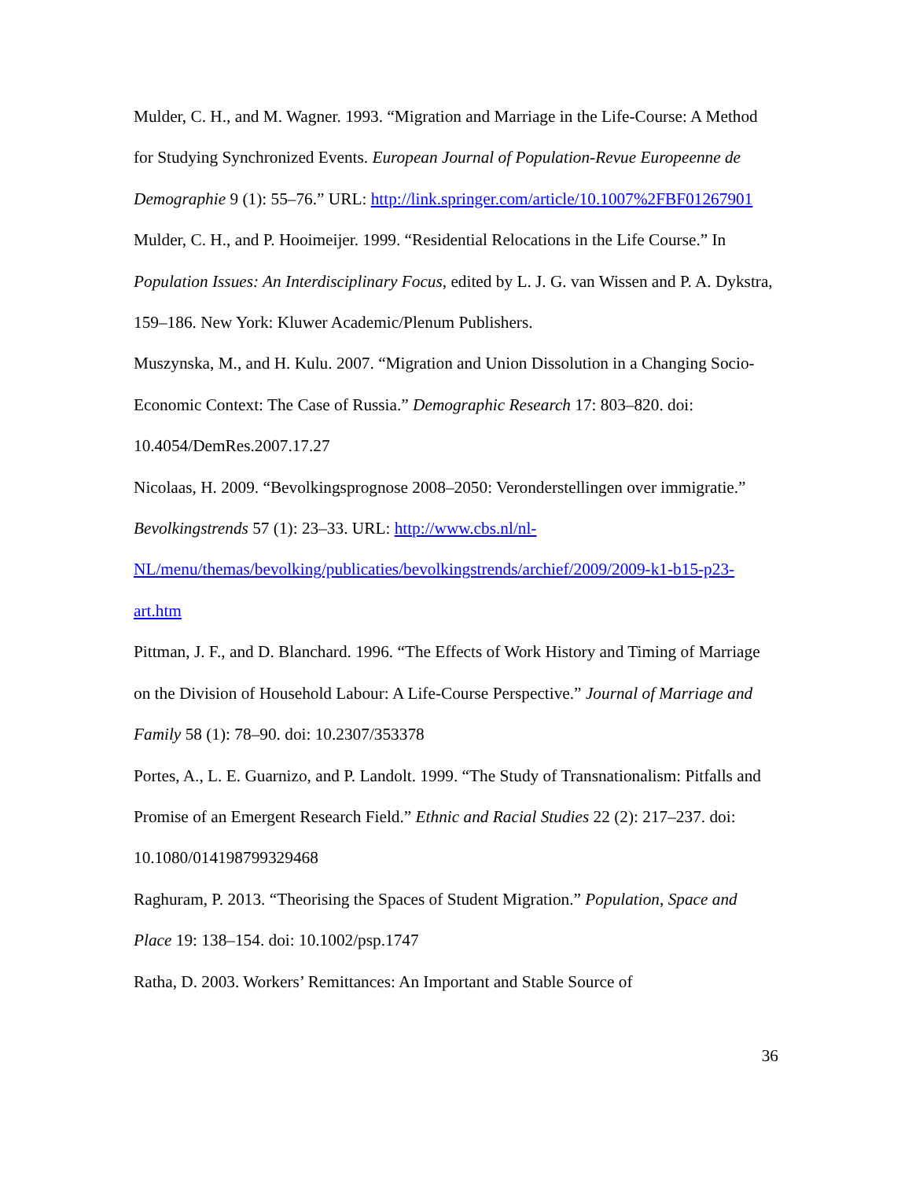Mulder, C. H., and M. Wagner. 1993. “Migration and Marriage in the Life-Course: A Method for Studying Synchronized Events. European Journal of Population-Revue Europeenne de Demographie 9 (1): 55–76.” URL: http://link.springer.com/article/10.1007%2FBF01267901
Mulder, C. H., and P. Hooimeijer. 1999. “Residential Relocations in the Life Course.” In Population Issues: An Interdisciplinary Focus, edited by L. J. G. van Wissen and P. A. Dykstra, 159–186. New York: Kluwer Academic/Plenum Publishers.
Muszynska, M., and H. Kulu. 2007. “Migration and Union Dissolution in a Changing Socio-Economic Context: The Case of Russia.” Demographic Research 17: 803–820. doi: 10.4054/DemRes.2007.17.27
Nicolaas, H. 2009. “Bevolkingsprognose 2008–2050: Veronderstellingen over immigratie.” Bevolkingstrends 57 (1): 23–33. URL: http://www.cbs.nl/nl-NL/menu/themas/bevolking/publicaties/bevolkingstrends/archief/2009/2009-k1-b15-p23-art.htm
Pittman, J. F., and D. Blanchard. 1996. “The Effects of Work History and Timing of Marriage on the Division of Household Labour: A Life-Course Perspective.” Journal of Marriage and Family 58 (1): 78–90. doi: 10.2307/353378
Portes, A., L. E. Guarnizo, and P. Landolt. 1999. “The Study of Transnationalism: Pitfalls and Promise of an Emergent Research Field.” Ethnic and Racial Studies 22 (2): 217–237. doi: 10.1080/014198799329468
Raghuram, P. 2013. “Theorising the Spaces of Student Migration.” Population, Space and Place 19: 138–154. doi: 10.1002/psp.1747
Ratha, D. 2003. Workers’ Remittances: An Important and Stable Source of
36